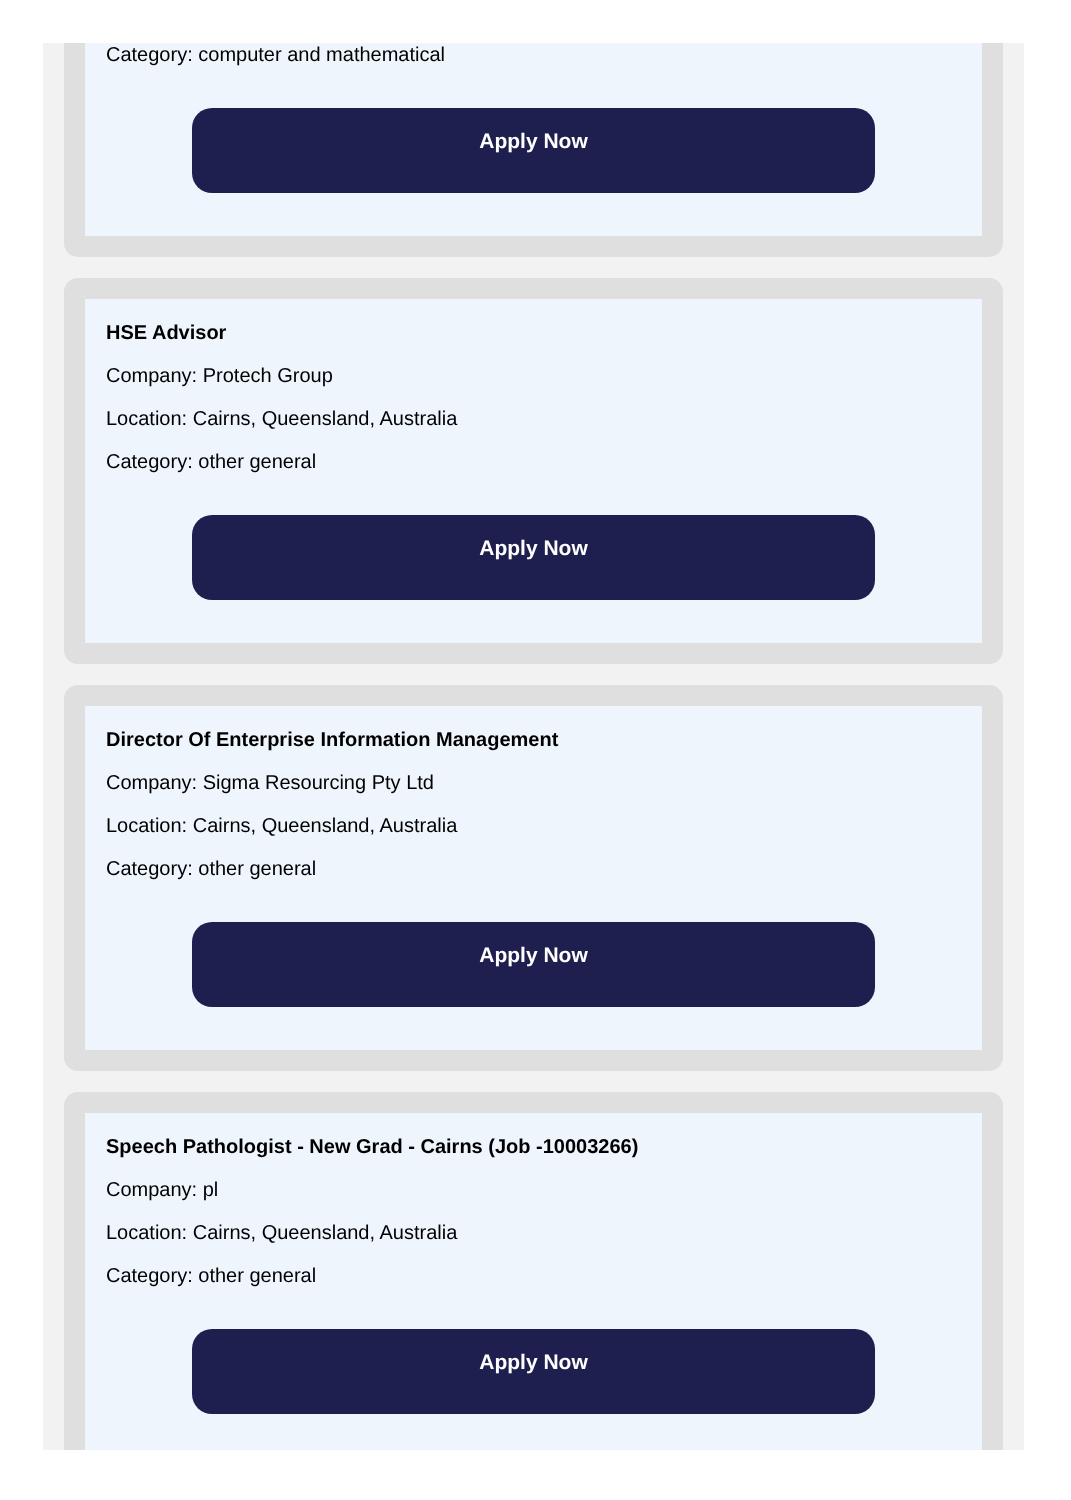Category: computer and mathematical
Apply Now
HSE Advisor
Company: Protech Group
Location: Cairns, Queensland, Australia
Category: other general
Apply Now
Director Of Enterprise Information Management
Company: Sigma Resourcing Pty Ltd
Location: Cairns, Queensland, Australia
Category: other general
Apply Now
Speech Pathologist - New Grad - Cairns (Job -10003266)
Company: pl
Location: Cairns, Queensland, Australia
Category: other general
Apply Now